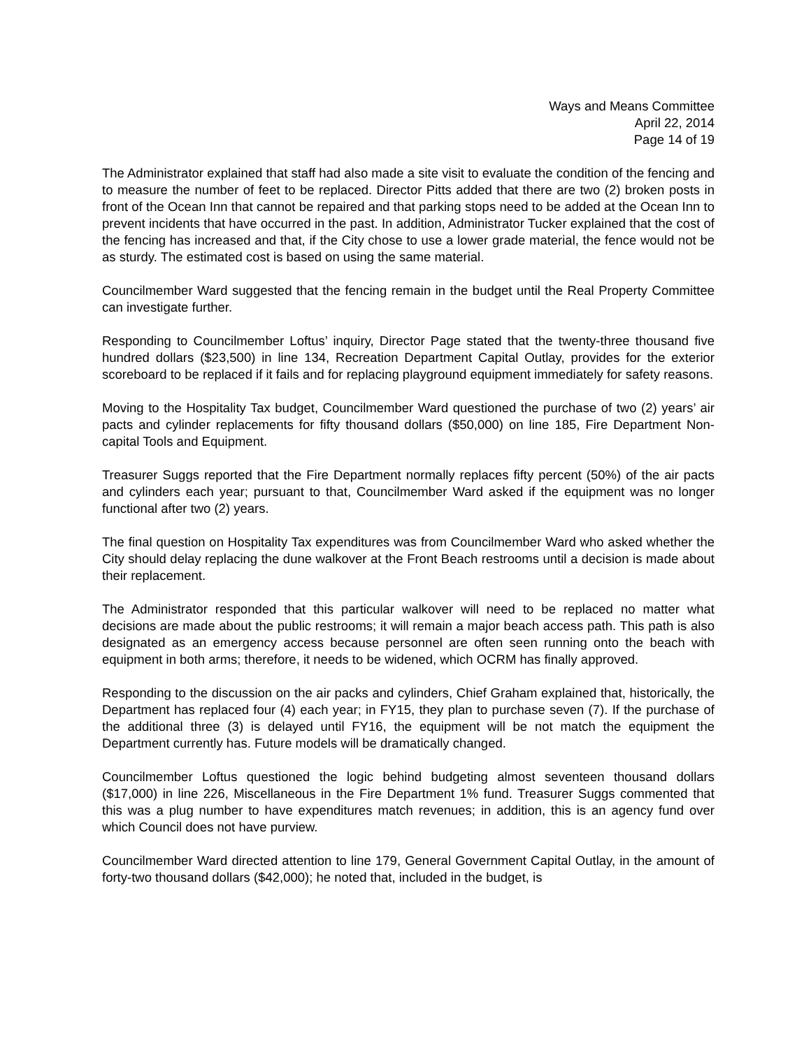Ways and Means Committee
April 22, 2014
Page 14 of 19
The Administrator explained that staff had also made a site visit to evaluate the condition of the fencing and to measure the number of feet to be replaced. Director Pitts added that there are two (2) broken posts in front of the Ocean Inn that cannot be repaired and that parking stops need to be added at the Ocean Inn to prevent incidents that have occurred in the past. In addition, Administrator Tucker explained that the cost of the fencing has increased and that, if the City chose to use a lower grade material, the fence would not be as sturdy. The estimated cost is based on using the same material.
Councilmember Ward suggested that the fencing remain in the budget until the Real Property Committee can investigate further.
Responding to Councilmember Loftus’ inquiry, Director Page stated that the twenty-three thousand five hundred dollars ($23,500) in line 134, Recreation Department Capital Outlay, provides for the exterior scoreboard to be replaced if it fails and for replacing playground equipment immediately for safety reasons.
Moving to the Hospitality Tax budget, Councilmember Ward questioned the purchase of two (2) years’ air pacts and cylinder replacements for fifty thousand dollars ($50,000) on line 185, Fire Department Non-capital Tools and Equipment.
Treasurer Suggs reported that the Fire Department normally replaces fifty percent (50%) of the air pacts and cylinders each year; pursuant to that, Councilmember Ward asked if the equipment was no longer functional after two (2) years.
The final question on Hospitality Tax expenditures was from Councilmember Ward who asked whether the City should delay replacing the dune walkover at the Front Beach restrooms until a decision is made about their replacement.
The Administrator responded that this particular walkover will need to be replaced no matter what decisions are made about the public restrooms; it will remain a major beach access path. This path is also designated as an emergency access because personnel are often seen running onto the beach with equipment in both arms; therefore, it needs to be widened, which OCRM has finally approved.
Responding to the discussion on the air packs and cylinders, Chief Graham explained that, historically, the Department has replaced four (4) each year; in FY15, they plan to purchase seven (7). If the purchase of the additional three (3) is delayed until FY16, the equipment will be not match the equipment the Department currently has. Future models will be dramatically changed.
Councilmember Loftus questioned the logic behind budgeting almost seventeen thousand dollars ($17,000) in line 226, Miscellaneous in the Fire Department 1% fund. Treasurer Suggs commented that this was a plug number to have expenditures match revenues; in addition, this is an agency fund over which Council does not have purview.
Councilmember Ward directed attention to line 179, General Government Capital Outlay, in the amount of forty-two thousand dollars ($42,000); he noted that, included in the budget, is